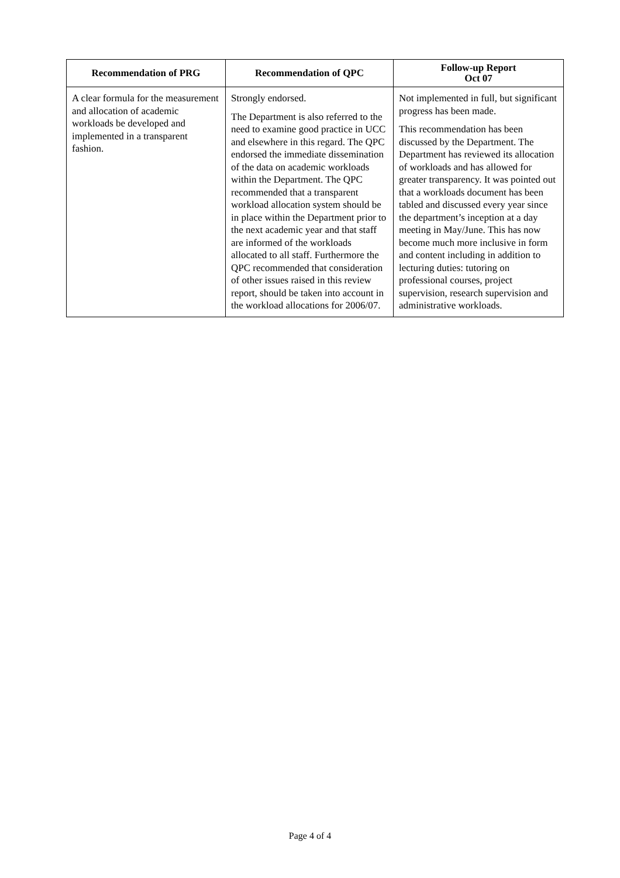| Recommendation of PRG | Recommendation of QPC | Follow-up Report Oct 07 |
| --- | --- | --- |
| A clear formula for the measurement and allocation of academic workloads be developed and implemented in a transparent fashion. | Strongly endorsed. The Department is also referred to the need to examine good practice in UCC and elsewhere in this regard. The QPC endorsed the immediate dissemination of the data on academic workloads within the Department. The QPC recommended that a transparent workload allocation system should be in place within the Department prior to the next academic year and that staff are informed of the workloads allocated to all staff. Furthermore the QPC recommended that consideration of other issues raised in this review report, should be taken into account in the workload allocations for 2006/07. | Not implemented in full, but significant progress has been made. This recommendation has been discussed by the Department. The Department has reviewed its allocation of workloads and has allowed for greater transparency. It was pointed out that a workloads document has been tabled and discussed every year since the department’s inception at a day meeting in May/June. This has now become much more inclusive in form and content including in addition to lecturing duties: tutoring on professional courses, project supervision, research supervision and administrative workloads. |
Page 4 of 4